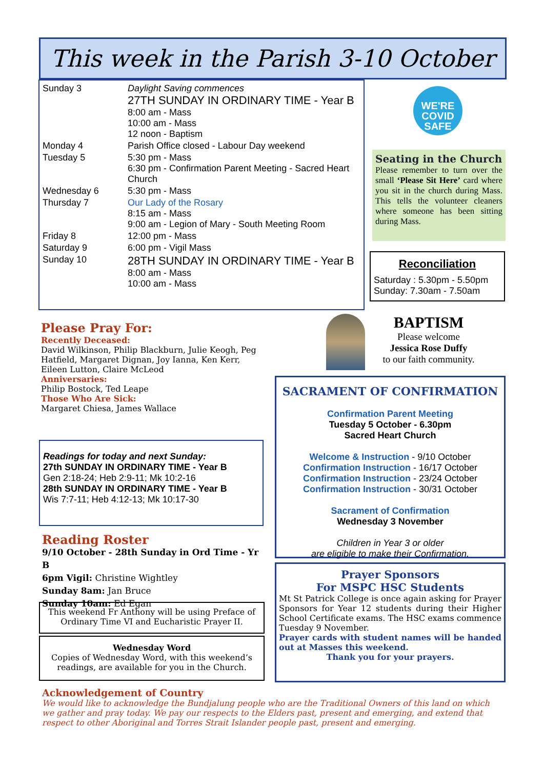This week in the Parish 3-10 October
| Sunday 3 | Daylight Saving commences 27TH SUNDAY IN ORDINARY TIME - Year B 8:00 am - Mass 10:00 am - Mass 12 noon - Baptism |
| Monday 4 | Parish Office closed - Labour Day weekend |
| Tuesday 5 | 5:30 pm - Mass 6:30 pm - Confirmation Parent Meeting - Sacred Heart Church |
| Wednesday 6 | 5:30 pm - Mass |
| Thursday 7 | Our Lady of the Rosary 8:15 am - Mass 9:00 am - Legion of Mary - South Meeting Room |
| Friday 8 | 12:00 pm - Mass |
| Saturday 9 | 6:00 pm - Vigil Mass |
| Sunday 10 | 28TH SUNDAY IN ORDINARY TIME - Year B 8:00 am - Mass 10:00 am - Mass |
WE'RE
COVID
SAFE
Seating in the Church
Please remember to turn over the small ‘Please Sit Here’ card where you sit in the church during Mass. This tells the volunteer cleaners where someone has been sitting during Mass.
Reconciliation
Saturday : 5.30pm - 5.50pm
Sunday: 7.30am - 7.50am
BAPTISM
Please welcome
Jessica Rose Duffy
to our faith community.
Please Pray For:
Recently Deceased:
David Wilkinson, Philip Blackburn, Julie Keogh, Peg Hatfield, Margaret Dignan, Joy Ianna, Ken Kerr, Eileen Lutton, Claire McLeod
Anniversaries:
Philip Bostock, Ted Leape
Those Who Are Sick:
Margaret Chiesa, James Wallace
Readings for today and next Sunday:
27th SUNDAY IN ORDINARY TIME - Year B
Gen 2:18-24; Heb 2:9-11; Mk 10:2-16
28th SUNDAY IN ORDINARY TIME - Year B
Wis 7:7-11; Heb 4:12-13; Mk 10:17-30
Reading Roster
9/10 October - 28th Sunday in Ord Time - Yr B
6pm Vigil: Christine Wightley
Sunday 8am: Jan Bruce
Sunday 10am: Ed Egan
This weekend Fr Anthony will be using Preface of Ordinary Time VI and Eucharistic Prayer II.
Wednesday Word
Copies of Wednesday Word, with this weekend’s readings, are available for you in the Church.
SACRAMENT OF CONFIRMATION
Confirmation Parent Meeting
Tuesday 5 October - 6.30pm
Sacred Heart Church
Welcome & Instruction - 9/10 October
Confirmation Instruction - 16/17 October
Confirmation Instruction - 23/24 October
Confirmation Instruction - 30/31 October
Sacrament of Confirmation
Wednesday 3 November
Children in Year 3 or older
are eligible to make their Confirmation.
Prayer Sponsors
For MSPC HSC Students
Mt St Patrick College is once again asking for Prayer Sponsors for Year 12 students during their Higher School Certificate exams. The HSC exams commence Tuesday 9 November.
Prayer cards with student names will be handed out at Masses this weekend.
Thank you for your prayers.
Acknowledgement of Country
We would like to acknowledge the Bundjalung people who are the Traditional Owners of this land on which we gather and pray today. We pay our respects to the Elders past, present and emerging, and extend that respect to other Aboriginal and Torres Strait Islander people past, present and emerging.